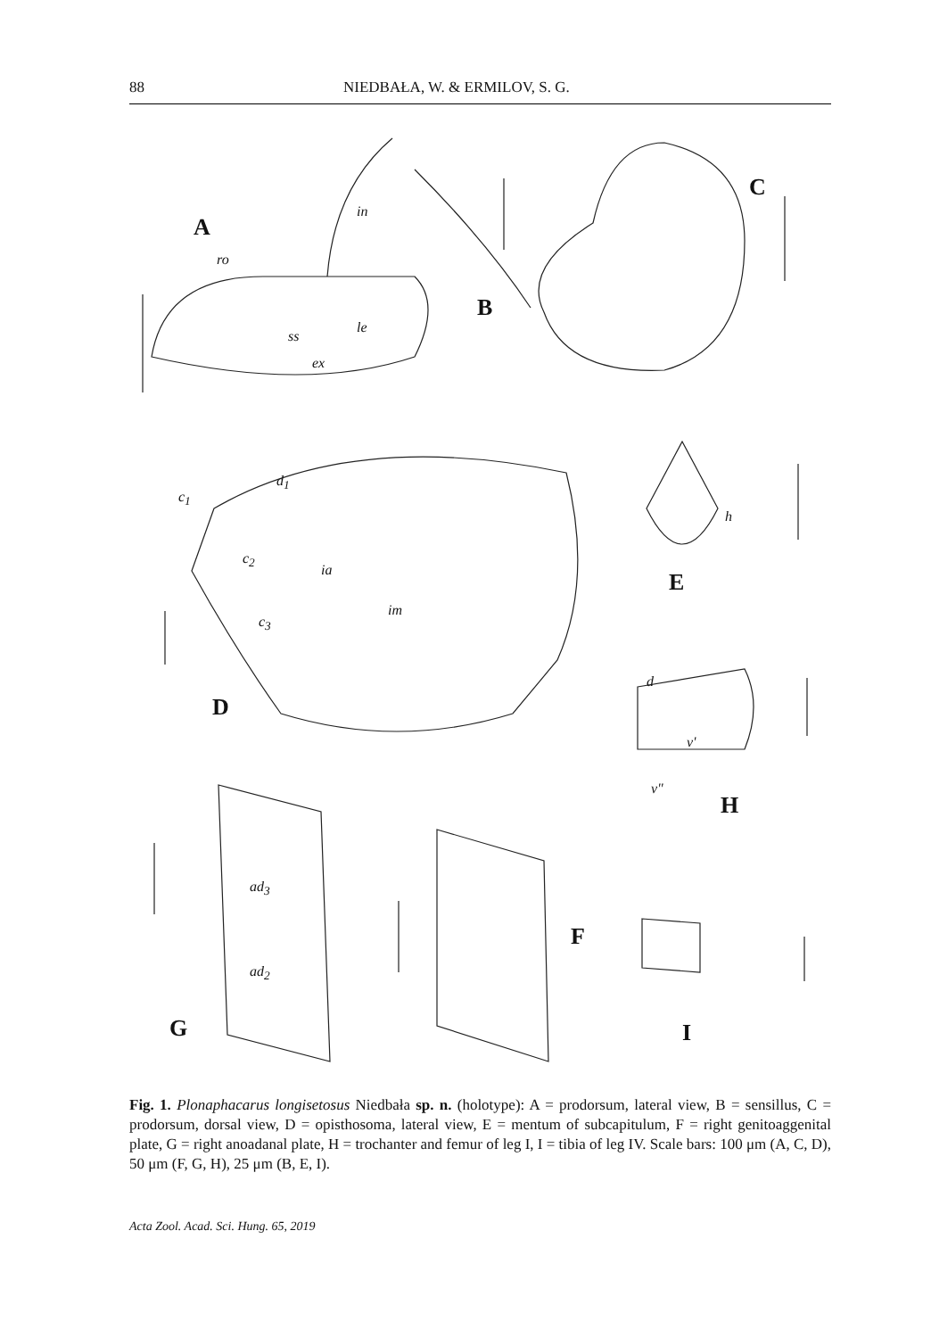88 NIEDBAŁA, W. & ERMILOV, S. G.
A
B
C
D
E
F
G
H
I
in
ro
le
ss
ex
d<sub>1</sub>
c<sub>1</sub>
c<sub>2</sub>
ia
im
c<sub>3</sub>
h
d
v'
v"
ad<sub>3</sub>
ad<sub>2</sub>
Fig. 1. Plonaphacarus longisetosus Niedbała sp. n. (holotype): A = prodorsum, lateral view, B = sensillus, C = prodorsum, dorsal view, D = opisthosoma, lateral view, E = mentum of subcapitulum, F = right genitoaggenital plate, G = right anoadanal plate, H = trochanter and femur of leg I, I = tibia of leg IV. Scale bars: 100 μm (A, C, D), 50 μm (F, G, H), 25 μm (B, E, I).
Acta Zool. Acad. Sci. Hung. 65, 2019